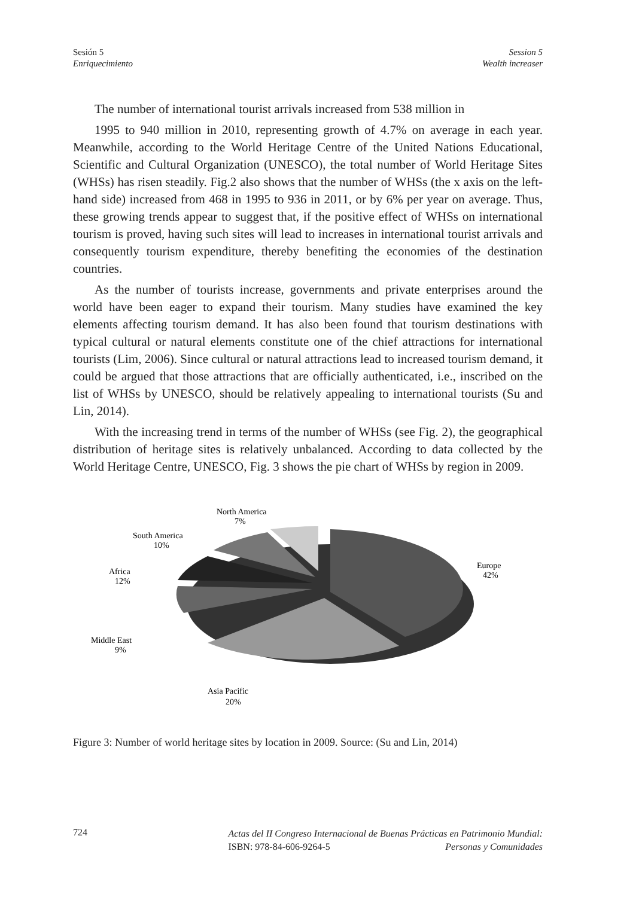Sesión 5
Enriquecimiento
Session 5
Wealth increaser
The number of international tourist arrivals increased from 538 million in
1995 to 940 million in 2010, representing growth of 4.7% on average in each year. Meanwhile, according to the World Heritage Centre of the United Nations Educational, Scientific and Cultural Organization (UNESCO), the total number of World Heritage Sites (WHSs) has risen steadily. Fig.2 also shows that the number of WHSs (the x axis on the left-hand side) increased from 468 in 1995 to 936 in 2011, or by 6% per year on average. Thus, these growing trends appear to suggest that, if the positive effect of WHSs on international tourism is proved, having such sites will lead to increases in international tourist arrivals and consequently tourism expenditure, thereby benefiting the economies of the destination countries.
As the number of tourists increase, governments and private enterprises around the world have been eager to expand their tourism. Many studies have examined the key elements affecting tourism demand. It has also been found that tourism destinations with typical cultural or natural elements constitute one of the chief attractions for international tourists (Lim, 2006). Since cultural or natural attractions lead to increased tourism demand, it could be argued that those attractions that are officially authenticated, i.e., inscribed on the list of WHSs by UNESCO, should be relatively appealing to international tourists (Su and Lin, 2014).
With the increasing trend in terms of the number of WHSs (see Fig. 2), the geographical distribution of heritage sites is relatively unbalanced. According to data collected by the World Heritage Centre, UNESCO, Fig. 3 shows the pie chart of WHSs by region in 2009.
North America
7%
South America
10%
Africa
12%
Middle East
9%
Europe
42%
Asia Pacific
20%
Figure 3: Number of world heritage sites by location in 2009. Source: (Su and Lin, 2014)
724
Actas del II Congreso Internacional de Buenas Prácticas en Patrimonio Mundial:
ISBN: 978-84-606-9264-5 Personas y Comunidades